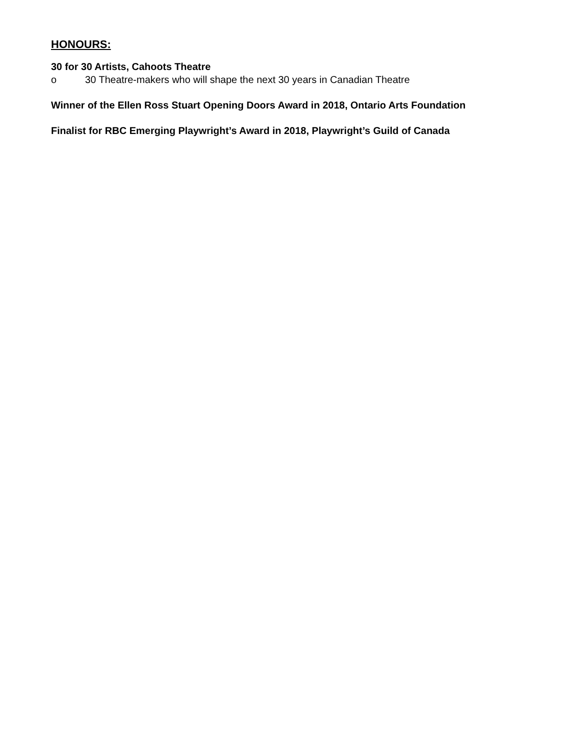HONOURS:
30 for 30 Artists, Cahoots Theatre
o 30 Theatre-makers who will shape the next 30 years in Canadian Theatre
Winner of the Ellen Ross Stuart Opening Doors Award in 2018, Ontario Arts Foundation
Finalist for RBC Emerging Playwright’s Award in 2018, Playwright’s Guild of Canada